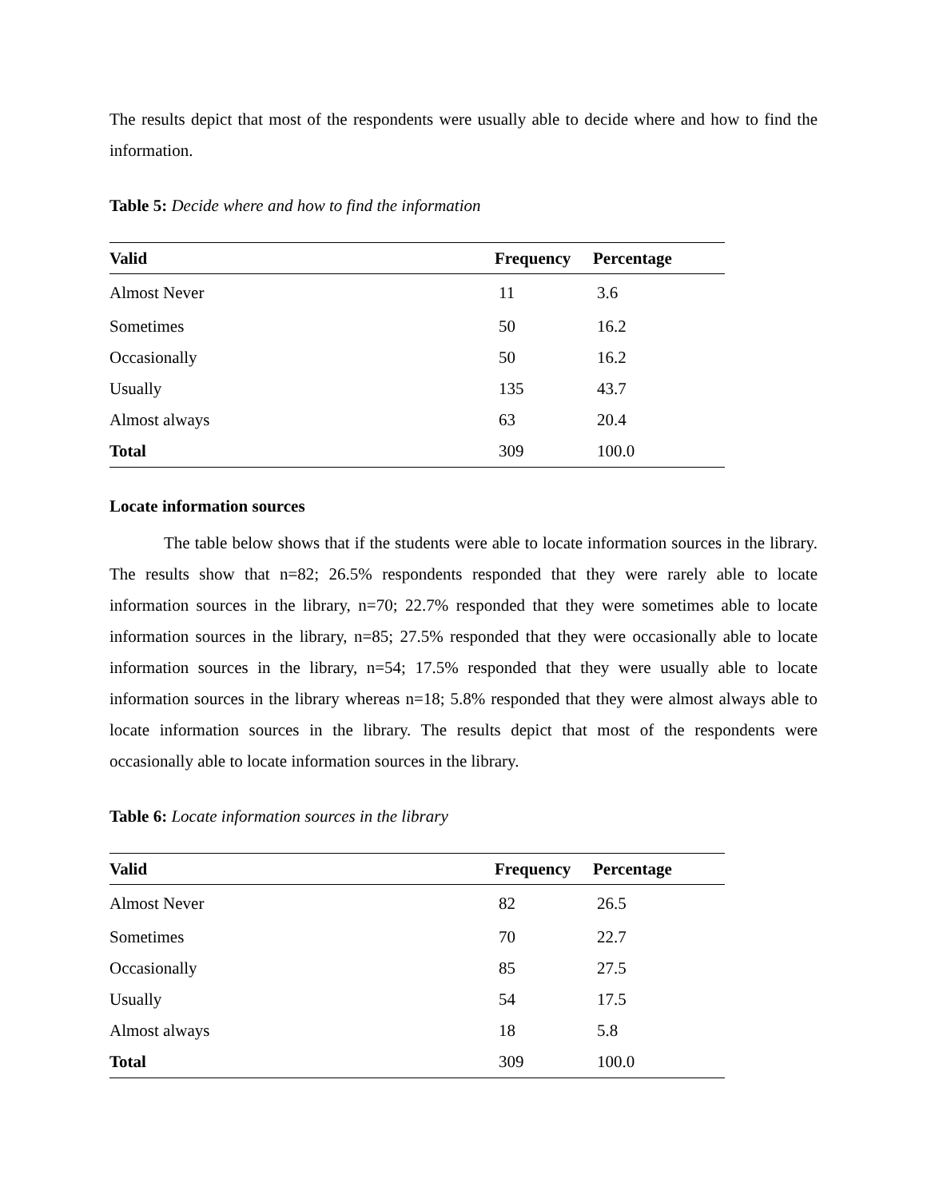The results depict that most of the respondents were usually able to decide where and how to find the information.
Table 5: Decide where and how to find the information
| Valid | Frequency | Percentage |
| --- | --- | --- |
| Almost Never | 11 | 3.6 |
| Sometimes | 50 | 16.2 |
| Occasionally | 50 | 16.2 |
| Usually | 135 | 43.7 |
| Almost always | 63 | 20.4 |
| Total | 309 | 100.0 |
Locate information sources
The table below shows that if the students were able to locate information sources in the library. The results show that n=82; 26.5% respondents responded that they were rarely able to locate information sources in the library, n=70; 22.7% responded that they were sometimes able to locate information sources in the library, n=85; 27.5% responded that they were occasionally able to locate information sources in the library, n=54; 17.5% responded that they were usually able to locate information sources in the library whereas n=18; 5.8% responded that they were almost always able to locate information sources in the library. The results depict that most of the respondents were occasionally able to locate information sources in the library.
Table 6: Locate information sources in the library
| Valid | Frequency | Percentage |
| --- | --- | --- |
| Almost Never | 82 | 26.5 |
| Sometimes | 70 | 22.7 |
| Occasionally | 85 | 27.5 |
| Usually | 54 | 17.5 |
| Almost always | 18 | 5.8 |
| Total | 309 | 100.0 |